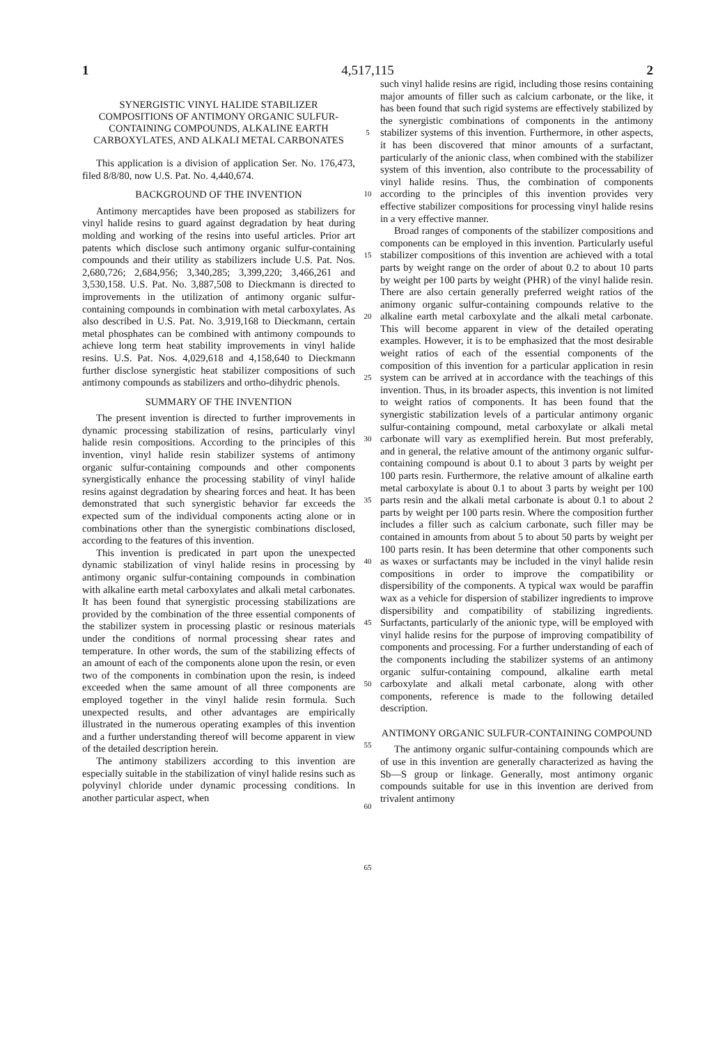1
4,517,115
2
SYNERGISTIC VINYL HALIDE STABILIZER COMPOSITIONS OF ANTIMONY ORGANIC SULFUR-CONTAINING COMPOUNDS, ALKALINE EARTH CARBOXYLATES, AND ALKALI METAL CARBONATES
This application is a division of application Ser. No. 176,473, filed 8/8/80, now U.S. Pat. No. 4,440,674.
BACKGROUND OF THE INVENTION
Antimony mercaptides have been proposed as stabilizers for vinyl halide resins to guard against degradation by heat during molding and working of the resins into useful articles. Prior art patents which disclose such antimony organic sulfur-containing compounds and their utility as stabilizers include U.S. Pat. Nos. 2,680,726; 2,684,956; 3,340,285; 3,399,220; 3,466,261 and 3,530,158. U.S. Pat. No. 3,887,508 to Dieckmann is directed to improvements in the utilization of antimony organic sulfur-containing compounds in combination with metal carboxylates. As also described in U.S. Pat. No. 3,919,168 to Dieckmann, certain metal phosphates can be combined with antimony compounds to achieve long term heat stability improvements in vinyl halide resins. U.S. Pat. Nos. 4,029,618 and 4,158,640 to Dieckmann further disclose synergistic heat stabilizer compositions of such antimony compounds as stabilizers and ortho-dihydric phenols.
SUMMARY OF THE INVENTION
The present invention is directed to further improvements in dynamic processing stabilization of resins, particularly vinyl halide resin compositions. According to the principles of this invention, vinyl halide resin stabilizer systems of antimony organic sulfur-containing compounds and other components synergistically enhance the processing stability of vinyl halide resins against degradation by shearing forces and heat. It has been demonstrated that such synergistic behavior far exceeds the expected sum of the individual components acting alone or in combinations other than the synergistic combinations disclosed, according to the features of this invention.
This invention is predicated in part upon the unexpected dynamic stabilization of vinyl halide resins in processing by antimony organic sulfur-containing compounds in combination with alkaline earth metal carboxylates and alkali metal carbonates. It has been found that synergistic processing stabilizations are provided by the combination of the three essential components of the stabilizer system in processing plastic or resinous materials under the conditions of normal processing shear rates and temperature. In other words, the sum of the stabilizing effects of an amount of each of the components alone upon the resin, or even two of the components in combination upon the resin, is indeed exceeded when the same amount of all three components are employed together in the vinyl halide resin formula. Such unexpected results, and other advantages are empirically illustrated in the numerous operating examples of this invention and a further understanding thereof will become apparent in view of the detailed description herein.
The antimony stabilizers according to this invention are especially suitable in the stabilization of vinyl halide resins such as polyvinyl chloride under dynamic processing conditions. In another particular aspect, when
5
10
15
20
25
30
35
40
45
50
55
60
65
such vinyl halide resins are rigid, including those resins containing major amounts of filler such as calcium carbonate, or the like, it has been found that such rigid systems are effectively stabilized by the synergistic combinations of components in the antimony stabilizer systems of this invention. Furthermore, in other aspects, it has been discovered that minor amounts of a surfactant, particularly of the anionic class, when combined with the stabilizer system of this invention, also contribute to the processability of vinyl halide resins. Thus, the combination of components according to the principles of this invention provides very effective stabilizer compositions for processing vinyl halide resins in a very effective manner.
Broad ranges of components of the stabilizer compositions and components can be employed in this invention. Particularly useful stabilizer compositions of this invention are achieved with a total parts by weight range on the order of about 0.2 to about 10 parts by weight per 100 parts by weight (PHR) of the vinyl halide resin. There are also certain generally preferred weight ratios of the animony organic sulfur-containing compounds relative to the alkaline earth metal carboxylate and the alkali metal carbonate. This will become apparent in view of the detailed operating examples. However, it is to be emphasized that the most desirable weight ratios of each of the essential components of the composition of this invention for a particular application in resin system can be arrived at in accordance with the teachings of this invention. Thus, in its broader aspects, this invention is not limited to weight ratios of components. It has been found that the synergistic stabilization levels of a particular antimony organic sulfur-containing compound, metal carboxylate or alkali metal carbonate will vary as exemplified herein. But most preferably, and in general, the relative amount of the antimony organic sulfur-containing compound is about 0.1 to about 3 parts by weight per 100 parts resin. Furthermore, the relative amount of alkaline earth metal carboxylate is about 0.1 to about 3 parts by weight per 100 parts resin and the alkali metal carbonate is about 0.1 to about 2 parts by weight per 100 parts resin. Where the composition further includes a filler such as calcium carbonate, such filler may be contained in amounts from about 5 to about 50 parts by weight per 100 parts resin. It has been determine that other components such as waxes or surfactants may be included in the vinyl halide resin compositions in order to improve the compatibility or dispersibility of the components. A typical wax would be paraffin wax as a vehicle for dispersion of stabilizer ingredients to improve dispersibility and compatibility of stabilizing ingredients. Surfactants, particularly of the anionic type, will be employed with vinyl halide resins for the purpose of improving compatibility of components and processing. For a further understanding of each of the components including the stabilizer systems of an antimony organic sulfur-containing compound, alkaline earth metal carboxylate and alkali metal carbonate, along with other components, reference is made to the following detailed description.
ANTIMONY ORGANIC SULFUR-CONTAINING COMPOUND
The antimony organic sulfur-containing compounds which are of use in this invention are generally characterized as having the Sb—S group or linkage. Generally, most antimony organic compounds suitable for use in this invention are derived from trivalent antimony